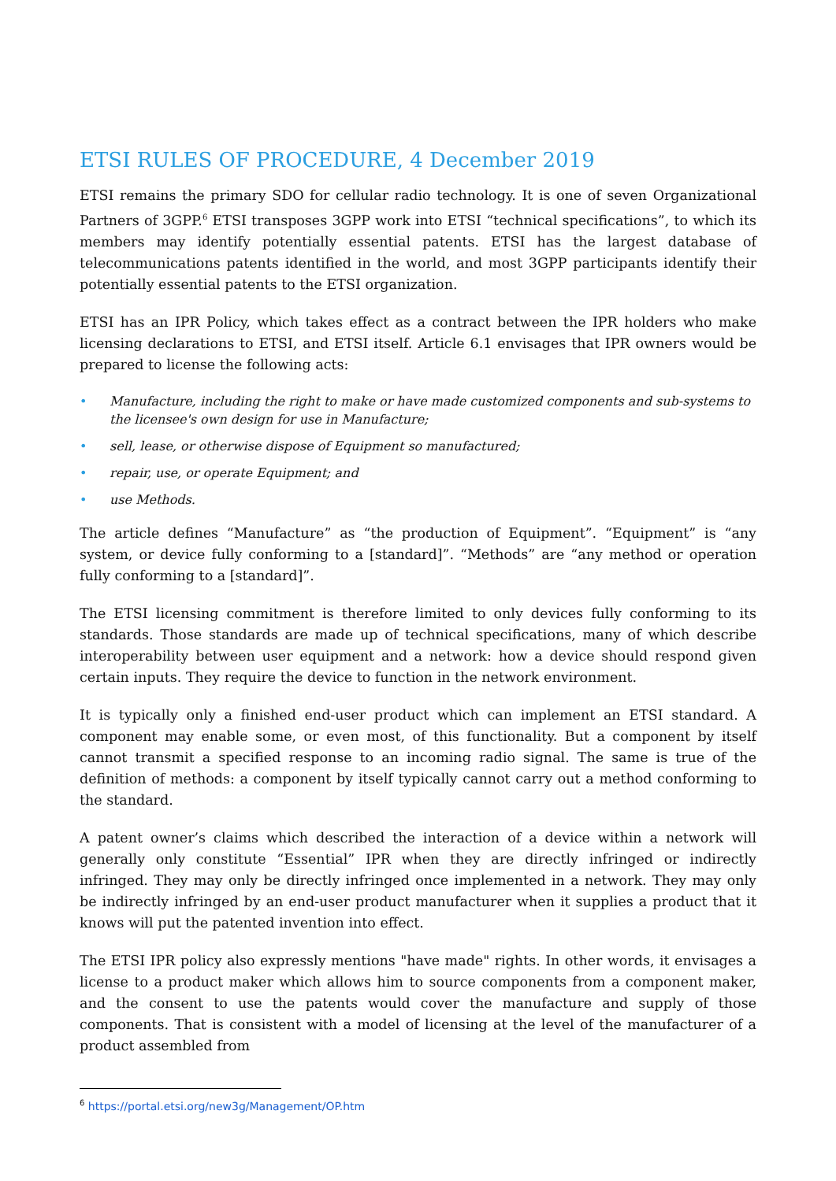ETSI RULES OF PROCEDURE, 4 December 2019
ETSI remains the primary SDO for cellular radio technology. It is one of seven Organizational Partners of 3GPP.<sup>6</sup> ETSI transposes 3GPP work into ETSI “technical specifications”, to which its members may identify potentially essential patents. ETSI has the largest database of telecommunications patents identified in the world, and most 3GPP participants identify their potentially essential patents to the ETSI organization.
ETSI has an IPR Policy, which takes effect as a contract between the IPR holders who make licensing declarations to ETSI, and ETSI itself. Article 6.1 envisages that IPR owners would be prepared to license the following acts:
• Manufacture, including the right to make or have made customized components and sub-systems to the licensee's own design for use in Manufacture;
• sell, lease, or otherwise dispose of Equipment so manufactured;
• repair, use, or operate Equipment; and
• use Methods.
The article defines “Manufacture” as “the production of Equipment”. “Equipment” is “any system, or device fully conforming to a [standard]”. “Methods” are “any method or operation fully conforming to a [standard]”.
The ETSI licensing commitment is therefore limited to only devices fully conforming to its standards. Those standards are made up of technical specifications, many of which describe interoperability between user equipment and a network: how a device should respond given certain inputs. They require the device to function in the network environment.
It is typically only a finished end-user product which can implement an ETSI standard. A component may enable some, or even most, of this functionality. But a component by itself cannot transmit a specified response to an incoming radio signal. The same is true of the definition of methods: a component by itself typically cannot carry out a method conforming to the standard.
A patent owner’s claims which described the interaction of a device within a network will generally only constitute “Essential” IPR when they are directly infringed or indirectly infringed. They may only be directly infringed once implemented in a network. They may only be indirectly infringed by an end-user product manufacturer when it supplies a product that it knows will put the patented invention into effect.
The ETSI IPR policy also expressly mentions "have made" rights. In other words, it envisages a license to a product maker which allows him to source components from a component maker, and the consent to use the patents would cover the manufacture and supply of those components. That is consistent with a model of licensing at the level of the manufacturer of a product assembled from
<sup>6</sup> https://portal.etsi.org/new3g/Management/OP.htm